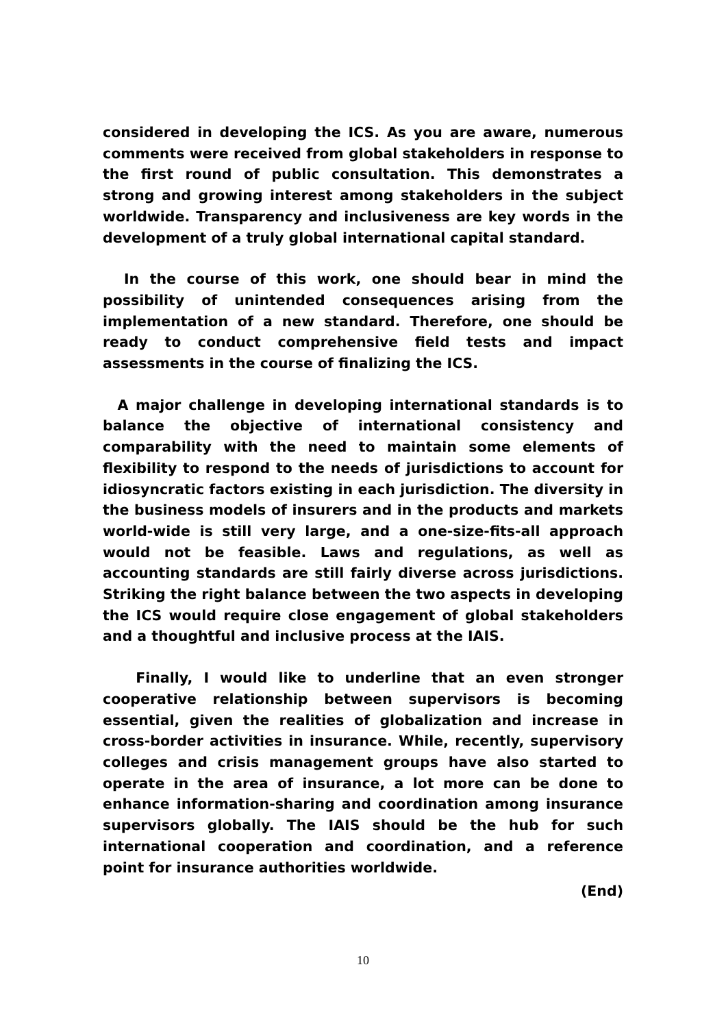considered in developing the ICS. As you are aware, numerous comments were received from global stakeholders in response to the first round of public consultation. This demonstrates a strong and growing interest among stakeholders in the subject worldwide. Transparency and inclusiveness are key words in the development of a truly global international capital standard.
In the course of this work, one should bear in mind the possibility of unintended consequences arising from the implementation of a new standard. Therefore, one should be ready to conduct comprehensive field tests and impact assessments in the course of finalizing the ICS.
A major challenge in developing international standards is to balance the objective of international consistency and comparability with the need to maintain some elements of flexibility to respond to the needs of jurisdictions to account for idiosyncratic factors existing in each jurisdiction. The diversity in the business models of insurers and in the products and markets world-wide is still very large, and a one-size-fits-all approach would not be feasible. Laws and regulations, as well as accounting standards are still fairly diverse across jurisdictions. Striking the right balance between the two aspects in developing the ICS would require close engagement of global stakeholders and a thoughtful and inclusive process at the IAIS.
Finally, I would like to underline that an even stronger cooperative relationship between supervisors is becoming essential, given the realities of globalization and increase in cross-border activities in insurance. While, recently, supervisory colleges and crisis management groups have also started to operate in the area of insurance, a lot more can be done to enhance information-sharing and coordination among insurance supervisors globally. The IAIS should be the hub for such international cooperation and coordination, and a reference point for insurance authorities worldwide.
(End)
10